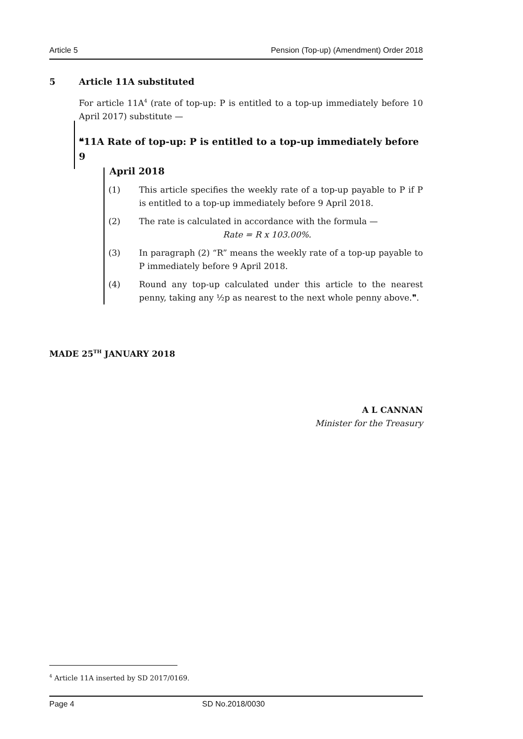Article 5 Pension (Top-up) (Amendment) Order 2018
5 Article 11A substituted
For article 11A<sup>4</sup> (rate of top-up: P is entitled to a top-up immediately before 10 April 2017) substitute —
❝11A Rate of top-up: P is entitled to a top-up immediately before 9
April 2018
(1) This article specifies the weekly rate of a top-up payable to P if P is entitled to a top-up immediately before 9 April 2018.
(2) The rate is calculated in accordance with the formula —
Rate = R x 103.00%.
(3) In paragraph (2) “R” means the weekly rate of a top-up payable to P immediately before 9 April 2018.
(4) Round any top-up calculated under this article to the nearest penny, taking any ½p as nearest to the next whole penny above.❞.
MADE 25<sup>TH</sup> JANUARY 2018
A L CANNAN
Minister for the Treasury
<sup>4</sup> Article 11A inserted by SD 2017/0169.
Page 4 SD No.2018/0030